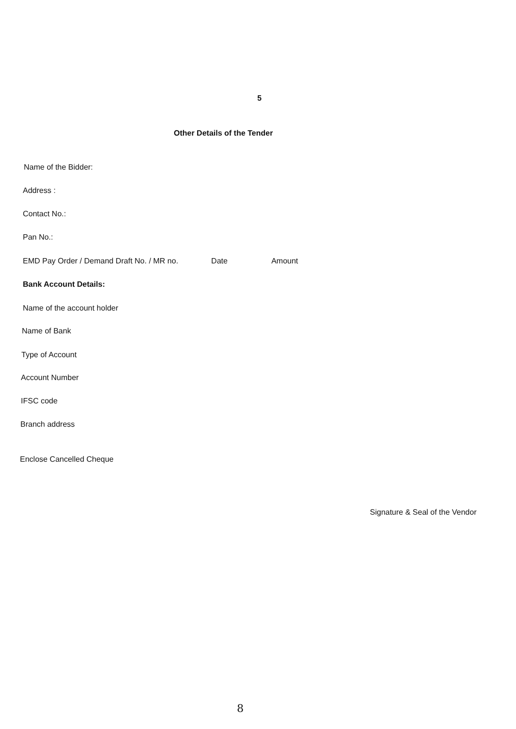5
Other Details of the Tender
Name of the Bidder:
Address :
Contact No.:
Pan No.:
EMD Pay Order / Demand Draft No. / MR no. Date Amount
Bank Account Details:
Name of the account holder
Name of Bank
Type of Account
Account Number
IFSC code
Branch address
Enclose Cancelled Cheque
Signature & Seal of the Vendor
8